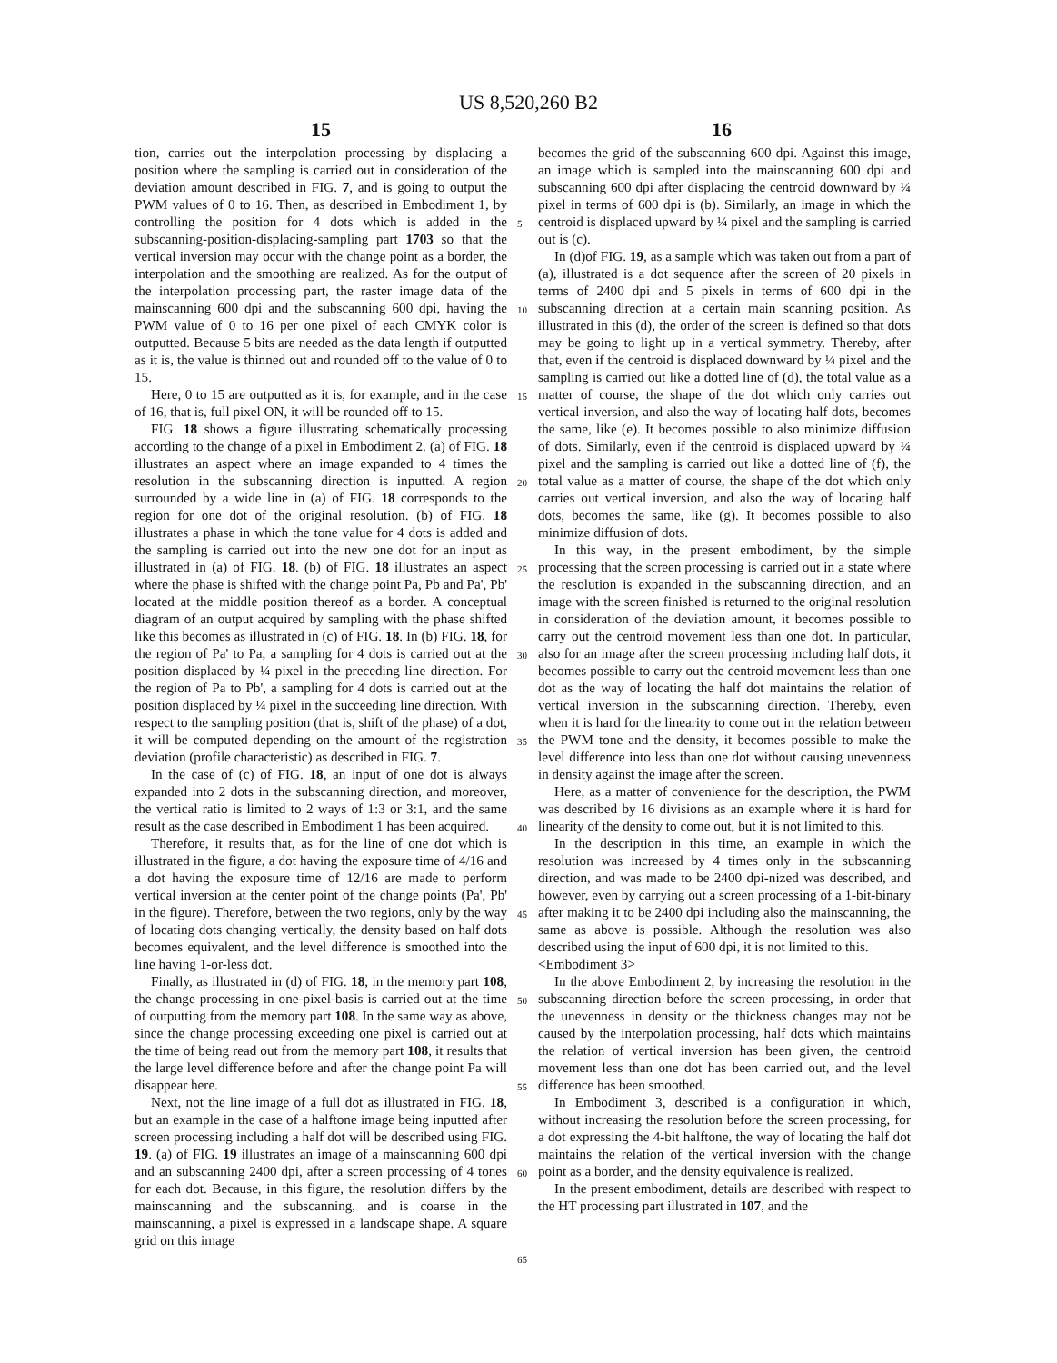US 8,520,260 B2
15 16
tion, carries out the interpolation processing by displacing a position where the sampling is carried out in consideration of the deviation amount described in FIG. 7, and is going to output the PWM values of 0 to 16. Then, as described in Embodiment 1, by controlling the position for 4 dots which is added in the subscanning-position-displacing-sampling part 1703 so that the vertical inversion may occur with the change point as a border, the interpolation and the smoothing are realized. As for the output of the interpolation processing part, the raster image data of the mainscanning 600 dpi and the subscanning 600 dpi, having the PWM value of 0 to 16 per one pixel of each CMYK color is outputted. Because 5 bits are needed as the data length if outputted as it is, the value is thinned out and rounded off to the value of 0 to 15.
Here, 0 to 15 are outputted as it is, for example, and in the case of 16, that is, full pixel ON, it will be rounded off to 15.
FIG. 18 shows a figure illustrating schematically processing according to the change of a pixel in Embodiment 2. (a) of FIG. 18 illustrates an aspect where an image expanded to 4 times the resolution in the subscanning direction is inputted. A region surrounded by a wide line in (a) of FIG. 18 corresponds to the region for one dot of the original resolution. (b) of FIG. 18 illustrates a phase in which the tone value for 4 dots is added and the sampling is carried out into the new one dot for an input as illustrated in (a) of FIG. 18. (b) of FIG. 18 illustrates an aspect where the phase is shifted with the change point Pa, Pb and Pa', Pb' located at the middle position thereof as a border. A conceptual diagram of an output acquired by sampling with the phase shifted like this becomes as illustrated in (c) of FIG. 18. In (b) FIG. 18, for the region of Pa' to Pa, a sampling for 4 dots is carried out at the position displaced by ¼ pixel in the preceding line direction. For the region of Pa to Pb', a sampling for 4 dots is carried out at the position displaced by ¼ pixel in the succeeding line direction. With respect to the sampling position (that is, shift of the phase) of a dot, it will be computed depending on the amount of the registration deviation (profile characteristic) as described in FIG. 7.
In the case of (c) of FIG. 18, an input of one dot is always expanded into 2 dots in the subscanning direction, and moreover, the vertical ratio is limited to 2 ways of 1:3 or 3:1, and the same result as the case described in Embodiment 1 has been acquired.
Therefore, it results that, as for the line of one dot which is illustrated in the figure, a dot having the exposure time of 4/16 and a dot having the exposure time of 12/16 are made to perform vertical inversion at the center point of the change points (Pa', Pb' in the figure). Therefore, between the two regions, only by the way of locating dots changing vertically, the density based on half dots becomes equivalent, and the level difference is smoothed into the line having 1-or-less dot.
Finally, as illustrated in (d) of FIG. 18, in the memory part 108, the change processing in one-pixel-basis is carried out at the time of outputting from the memory part 108. In the same way as above, since the change processing exceeding one pixel is carried out at the time of being read out from the memory part 108, it results that the large level difference before and after the change point Pa will disappear here.
Next, not the line image of a full dot as illustrated in FIG. 18, but an example in the case of a halftone image being inputted after screen processing including a half dot will be described using FIG. 19. (a) of FIG. 19 illustrates an image of a mainscanning 600 dpi and an subscanning 2400 dpi, after a screen processing of 4 tones for each dot. Because, in this figure, the resolution differs by the mainscanning and the subscanning, and is coarse in the mainscanning, a pixel is expressed in a landscape shape. A square grid on this image
becomes the grid of the subscanning 600 dpi. Against this image, an image which is sampled into the mainscanning 600 dpi and subscanning 600 dpi after displacing the centroid downward by ¼ pixel in terms of 600 dpi is (b). Similarly, an image in which the centroid is displaced upward by ¼ pixel and the sampling is carried out is (c).
In (d)of FIG. 19, as a sample which was taken out from a part of (a), illustrated is a dot sequence after the screen of 20 pixels in terms of 2400 dpi and 5 pixels in terms of 600 dpi in the subscanning direction at a certain main scanning position. As illustrated in this (d), the order of the screen is defined so that dots may be going to light up in a vertical symmetry. Thereby, after that, even if the centroid is displaced downward by ¼ pixel and the sampling is carried out like a dotted line of (d), the total value as a matter of course, the shape of the dot which only carries out vertical inversion, and also the way of locating half dots, becomes the same, like (e). It becomes possible to also minimize diffusion of dots. Similarly, even if the centroid is displaced upward by ¼ pixel and the sampling is carried out like a dotted line of (f), the total value as a matter of course, the shape of the dot which only carries out vertical inversion, and also the way of locating half dots, becomes the same, like (g). It becomes possible to also minimize diffusion of dots.
In this way, in the present embodiment, by the simple processing that the screen processing is carried out in a state where the resolution is expanded in the subscanning direction, and an image with the screen finished is returned to the original resolution in consideration of the deviation amount, it becomes possible to carry out the centroid movement less than one dot. In particular, also for an image after the screen processing including half dots, it becomes possible to carry out the centroid movement less than one dot as the way of locating the half dot maintains the relation of vertical inversion in the subscanning direction. Thereby, even when it is hard for the linearity to come out in the relation between the PWM tone and the density, it becomes possible to make the level difference into less than one dot without causing unevenness in density against the image after the screen.
Here, as a matter of convenience for the description, the PWM was described by 16 divisions as an example where it is hard for linearity of the density to come out, but it is not limited to this.
In the description in this time, an example in which the resolution was increased by 4 times only in the subscanning direction, and was made to be 2400 dpi-nized was described, and however, even by carrying out a screen processing of a 1-bit-binary after making it to be 2400 dpi including also the mainscanning, the same as above is possible. Although the resolution was also described using the input of 600 dpi, it is not limited to this.
<Embodiment 3>
In the above Embodiment 2, by increasing the resolution in the subscanning direction before the screen processing, in order that the unevenness in density or the thickness changes may not be caused by the interpolation processing, half dots which maintains the relation of vertical inversion has been given, the centroid movement less than one dot has been carried out, and the level difference has been smoothed.
In Embodiment 3, described is a configuration in which, without increasing the resolution before the screen processing, for a dot expressing the 4-bit halftone, the way of locating the half dot maintains the relation of the vertical inversion with the change point as a border, and the density equivalence is realized.
In the present embodiment, details are described with respect to the HT processing part illustrated in 107, and the
5
10
15
20
25
30
35
40
45
50
55
60
65